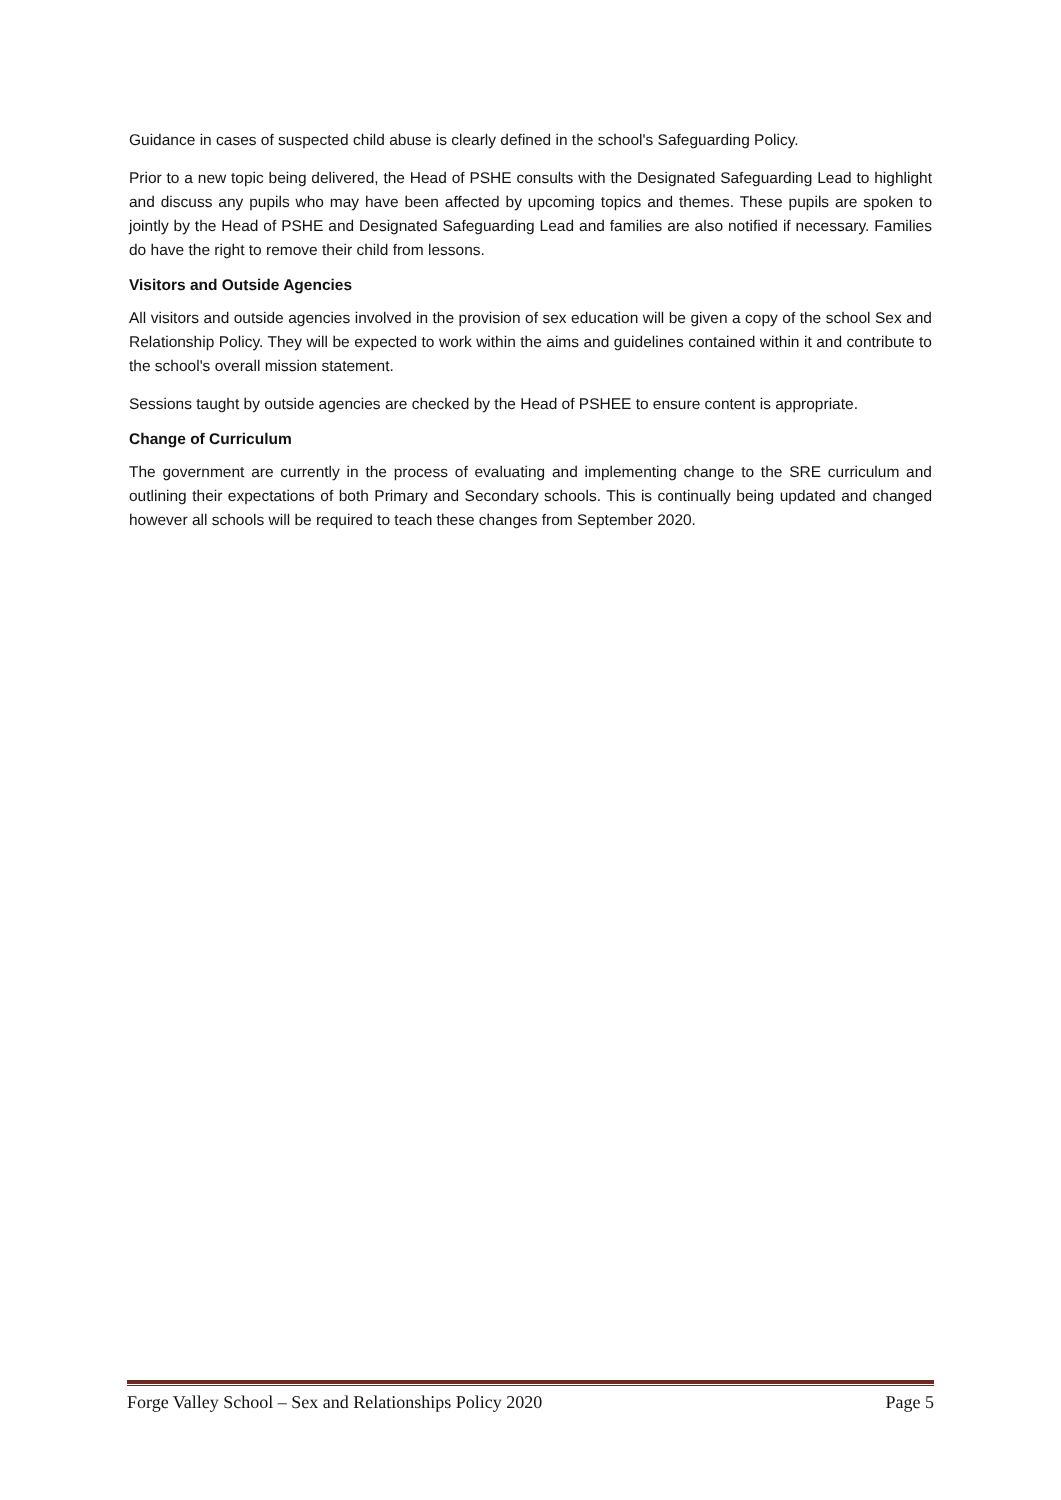Guidance in cases of suspected child abuse is clearly defined in the school's Safeguarding Policy.
Prior to a new topic being delivered, the Head of PSHE consults with the Designated Safeguarding Lead to highlight and discuss any pupils who may have been affected by upcoming topics and themes. These pupils are spoken to jointly by the Head of PSHE and Designated Safeguarding Lead and families are also notified if necessary. Families do have the right to remove their child from lessons.
Visitors and Outside Agencies
All visitors and outside agencies involved in the provision of sex education will be given a copy of the school Sex and Relationship Policy. They will be expected to work within the aims and guidelines contained within it and contribute to the school's overall mission statement.
Sessions taught by outside agencies are checked by the Head of PSHEE to ensure content is appropriate.
Change of Curriculum
The government are currently in the process of evaluating and implementing change to the SRE curriculum and outlining their expectations of both Primary and Secondary schools. This is continually being updated and changed however all schools will be required to teach these changes from September 2020.
Forge Valley School – Sex and Relationships Policy 2020 Page 5